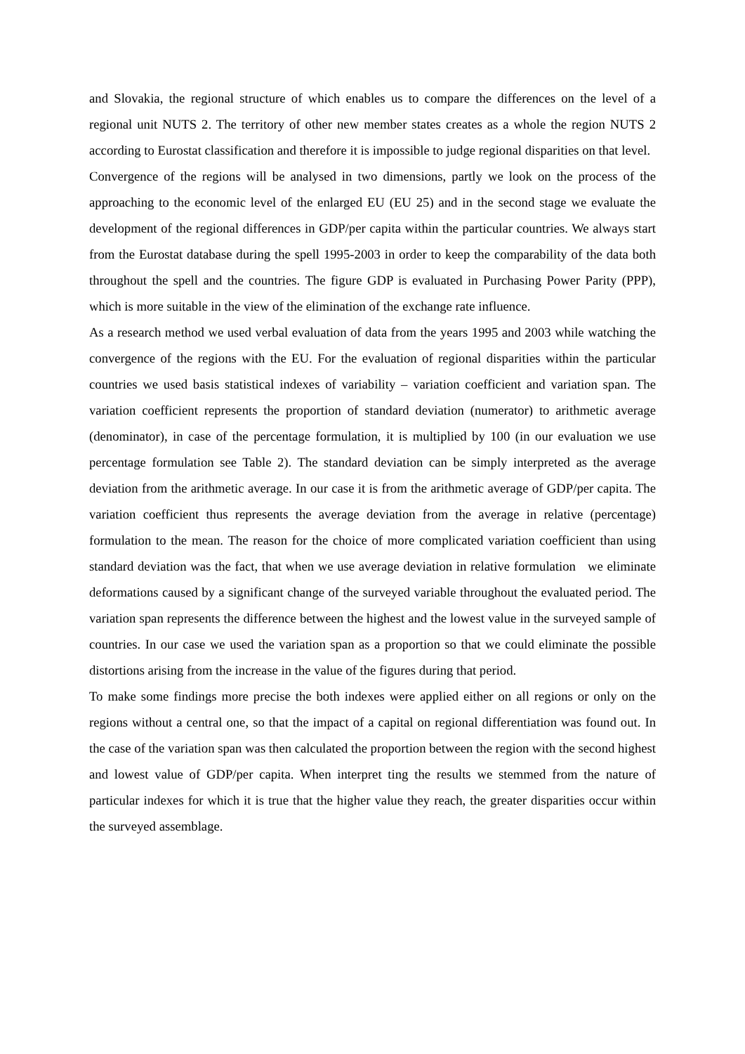and Slovakia, the regional structure of which enables us to compare the differences on the level of a regional unit NUTS 2. The territory of other new member states creates as a whole the region NUTS 2 according to Eurostat classification and therefore it is impossible to judge regional disparities on that level.
Convergence of the regions will be analysed in two dimensions, partly we look on the process of the approaching to the economic level of the enlarged EU (EU 25) and in the second stage we evaluate the development of the regional differences in GDP/per capita within the particular countries. We always start from the Eurostat database during the spell 1995-2003 in order to keep the comparability of the data both throughout the spell and the countries. The figure GDP is evaluated in Purchasing Power Parity (PPP), which is more suitable in the view of the elimination of the exchange rate influence.
As a research method we used verbal evaluation of data from the years 1995 and 2003 while watching the convergence of the regions with the EU. For the evaluation of regional disparities within the particular countries we used basis statistical indexes of variability – variation coefficient and variation span. The variation coefficient represents the proportion of standard deviation (numerator) to arithmetic average (denominator), in case of the percentage formulation, it is multiplied by 100 (in our evaluation we use percentage formulation see Table 2). The standard deviation can be simply interpreted as the average deviation from the arithmetic average. In our case it is from the arithmetic average of GDP/per capita. The variation coefficient thus represents the average deviation from the average in relative (percentage) formulation to the mean. The reason for the choice of more complicated variation coefficient than using standard deviation was the fact, that when we use average deviation in relative formulation we eliminate deformations caused by a significant change of the surveyed variable throughout the evaluated period. The variation span represents the difference between the highest and the lowest value in the surveyed sample of countries. In our case we used the variation span as a proportion so that we could eliminate the possible distortions arising from the increase in the value of the figures during that period.
To make some findings more precise the both indexes were applied either on all regions or only on the regions without a central one, so that the impact of a capital on regional differentiation was found out. In the case of the variation span was then calculated the proportion between the region with the second highest and lowest value of GDP/per capita. When interpret ting the results we stemmed from the nature of particular indexes for which it is true that the higher value they reach, the greater disparities occur within the surveyed assemblage.